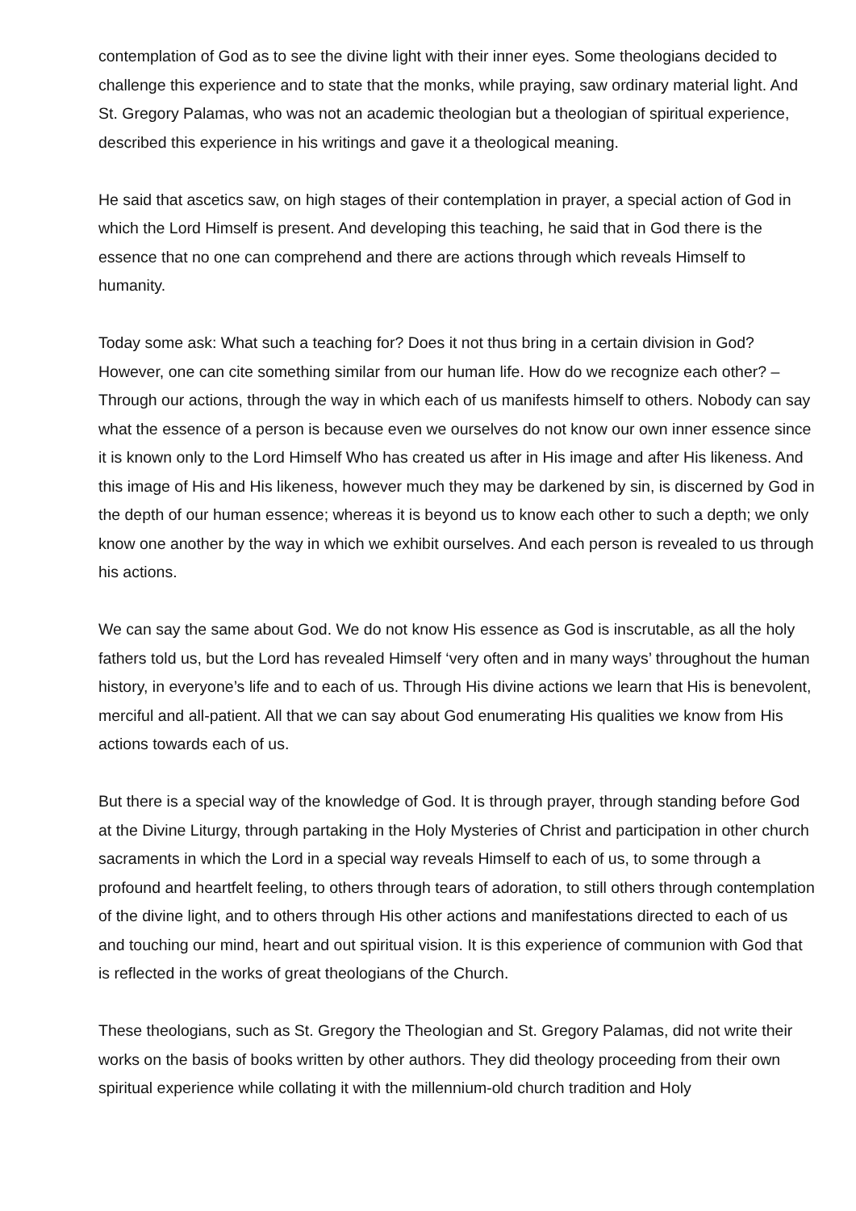contemplation of God as to see the divine light with their inner eyes. Some theologians decided to challenge this experience and to state that the monks, while praying, saw ordinary material light. And St. Gregory Palamas, who was not an academic theologian but a theologian of spiritual experience, described this experience in his writings and gave it a theological meaning.
He said that ascetics saw, on high stages of their contemplation in prayer, a special action of God in which the Lord Himself is present. And developing this teaching, he said that in God there is the essence that no one can comprehend and there are actions through which reveals Himself to humanity.
Today some ask: What such a teaching for? Does it not thus bring in a certain division in God? However, one can cite something similar from our human life. How do we recognize each other? – Through our actions, through the way in which each of us manifests himself to others. Nobody can say what the essence of a person is because even we ourselves do not know our own inner essence since it is known only to the Lord Himself Who has created us after in His image and after His likeness. And this image of His and His likeness, however much they may be darkened by sin, is discerned by God in the depth of our human essence; whereas it is beyond us to know each other to such a depth; we only know one another by the way in which we exhibit ourselves. And each person is revealed to us through his actions.
We can say the same about God. We do not know His essence as God is inscrutable, as all the holy fathers told us, but the Lord has revealed Himself ‘very often and in many ways’ throughout the human history, in everyone’s life and to each of us. Through His divine actions we learn that His is benevolent, merciful and all-patient. All that we can say about God enumerating His qualities we know from His actions towards each of us.
But there is a special way of the knowledge of God. It is through prayer, through standing before God at the Divine Liturgy, through partaking in the Holy Mysteries of Christ and participation in other church sacraments in which the Lord in a special way reveals Himself to each of us, to some through a profound and heartfelt feeling, to others through tears of adoration, to still others through contemplation of the divine light, and to others through His other actions and manifestations directed to each of us and touching our mind, heart and out spiritual vision. It is this experience of communion with God that is reflected in the works of great theologians of the Church.
These theologians, such as St. Gregory the Theologian and St. Gregory Palamas, did not write their works on the basis of books written by other authors. They did theology proceeding from their own spiritual experience while collating it with the millennium-old church tradition and Holy